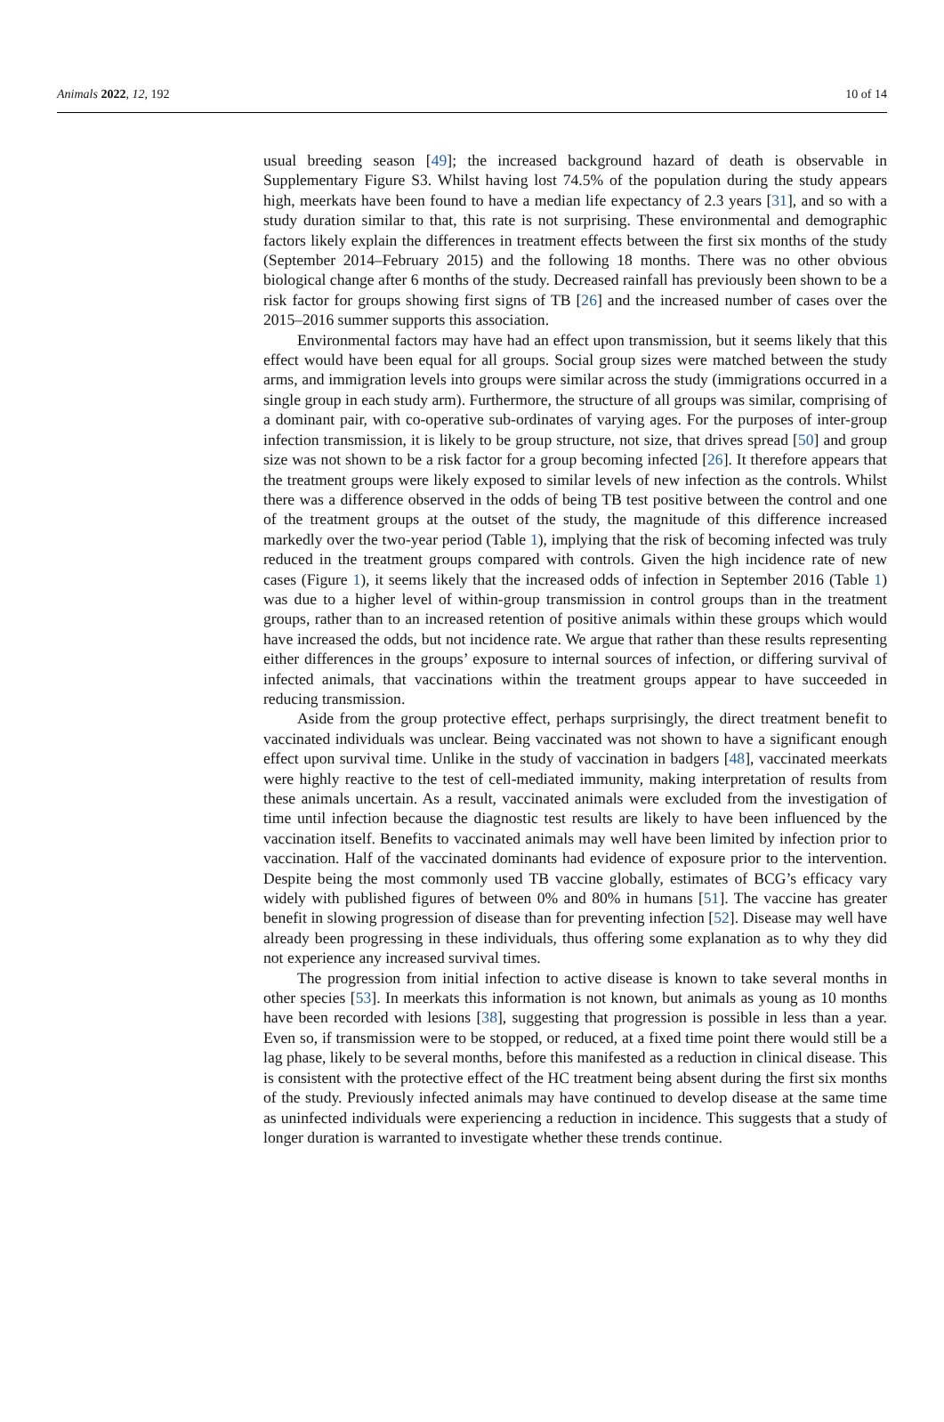Animals 2022, 12, 192 10 of 14
usual breeding season [49]; the increased background hazard of death is observable in Supplementary Figure S3. Whilst having lost 74.5% of the population during the study appears high, meerkats have been found to have a median life expectancy of 2.3 years [31], and so with a study duration similar to that, this rate is not surprising. These environmental and demographic factors likely explain the differences in treatment effects between the first six months of the study (September 2014–February 2015) and the following 18 months. There was no other obvious biological change after 6 months of the study. Decreased rainfall has previously been shown to be a risk factor for groups showing first signs of TB [26] and the increased number of cases over the 2015–2016 summer supports this association.
Environmental factors may have had an effect upon transmission, but it seems likely that this effect would have been equal for all groups. Social group sizes were matched between the study arms, and immigration levels into groups were similar across the study (immigrations occurred in a single group in each study arm). Furthermore, the structure of all groups was similar, comprising of a dominant pair, with co-operative sub-ordinates of varying ages. For the purposes of inter-group infection transmission, it is likely to be group structure, not size, that drives spread [50] and group size was not shown to be a risk factor for a group becoming infected [26]. It therefore appears that the treatment groups were likely exposed to similar levels of new infection as the controls. Whilst there was a difference observed in the odds of being TB test positive between the control and one of the treatment groups at the outset of the study, the magnitude of this difference increased markedly over the two-year period (Table 1), implying that the risk of becoming infected was truly reduced in the treatment groups compared with controls. Given the high incidence rate of new cases (Figure 1), it seems likely that the increased odds of infection in September 2016 (Table 1) was due to a higher level of within-group transmission in control groups than in the treatment groups, rather than to an increased retention of positive animals within these groups which would have increased the odds, but not incidence rate. We argue that rather than these results representing either differences in the groups’ exposure to internal sources of infection, or differing survival of infected animals, that vaccinations within the treatment groups appear to have succeeded in reducing transmission.
Aside from the group protective effect, perhaps surprisingly, the direct treatment benefit to vaccinated individuals was unclear. Being vaccinated was not shown to have a significant enough effect upon survival time. Unlike in the study of vaccination in badgers [48], vaccinated meerkats were highly reactive to the test of cell-mediated immunity, making interpretation of results from these animals uncertain. As a result, vaccinated animals were excluded from the investigation of time until infection because the diagnostic test results are likely to have been influenced by the vaccination itself. Benefits to vaccinated animals may well have been limited by infection prior to vaccination. Half of the vaccinated dominants had evidence of exposure prior to the intervention. Despite being the most commonly used TB vaccine globally, estimates of BCG’s efficacy vary widely with published figures of between 0% and 80% in humans [51]. The vaccine has greater benefit in slowing progression of disease than for preventing infection [52]. Disease may well have already been progressing in these individuals, thus offering some explanation as to why they did not experience any increased survival times.
The progression from initial infection to active disease is known to take several months in other species [53]. In meerkats this information is not known, but animals as young as 10 months have been recorded with lesions [38], suggesting that progression is possible in less than a year. Even so, if transmission were to be stopped, or reduced, at a fixed time point there would still be a lag phase, likely to be several months, before this manifested as a reduction in clinical disease. This is consistent with the protective effect of the HC treatment being absent during the first six months of the study. Previously infected animals may have continued to develop disease at the same time as uninfected individuals were experiencing a reduction in incidence. This suggests that a study of longer duration is warranted to investigate whether these trends continue.